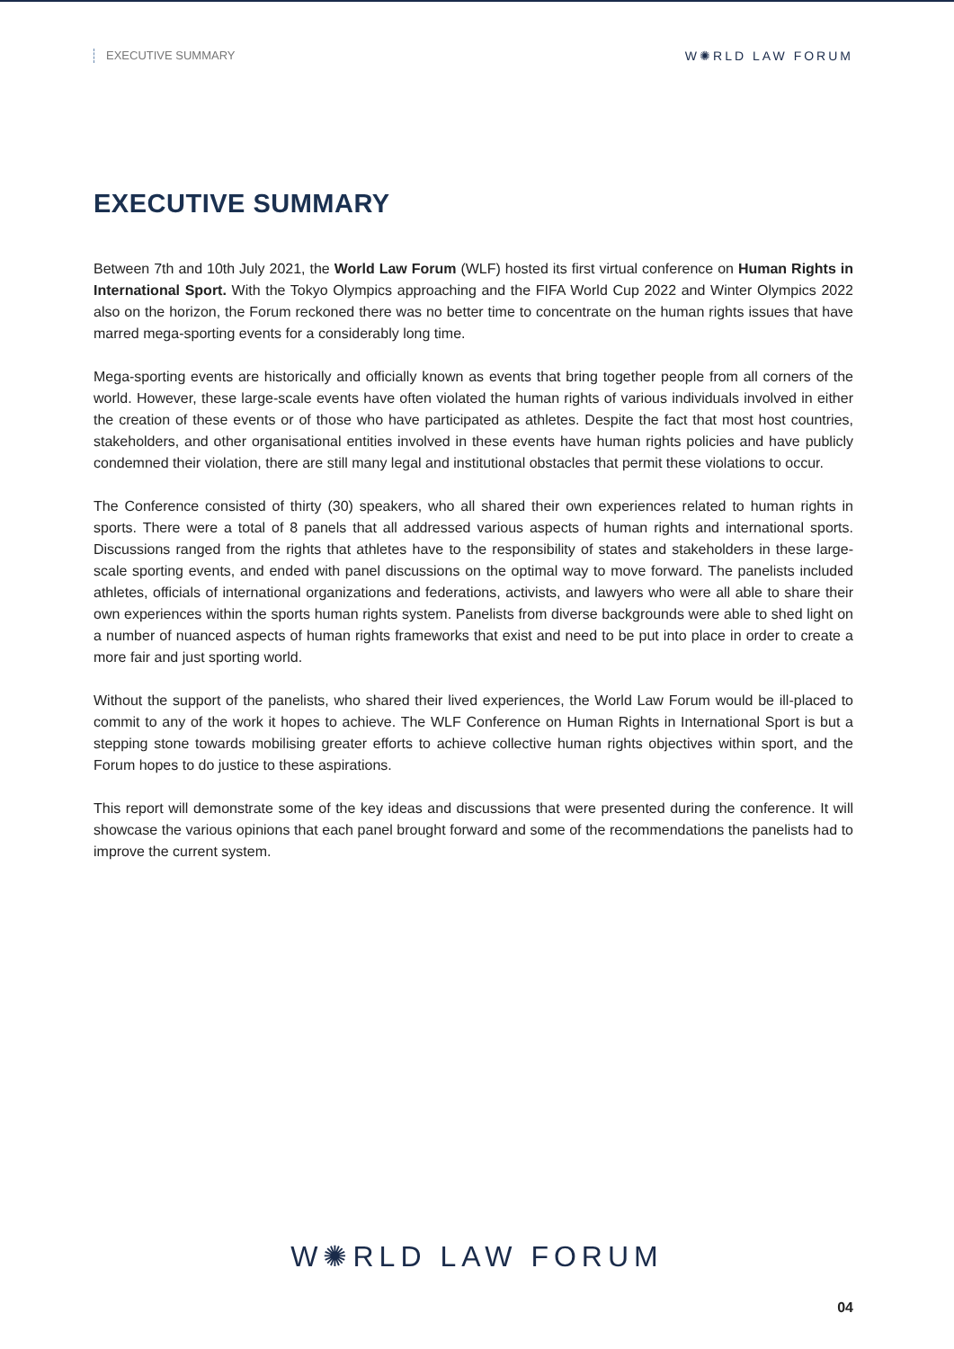EXECUTIVE SUMMARY W✺RLD LAW FORUM
EXECUTIVE SUMMARY
Between 7th and 10th July 2021, the World Law Forum (WLF) hosted its first virtual conference on Human Rights in International Sport. With the Tokyo Olympics approaching and the FIFA World Cup 2022 and Winter Olympics 2022 also on the horizon, the Forum reckoned there was no better time to concentrate on the human rights issues that have marred mega-sporting events for a considerably long time.
Mega-sporting events are historically and officially known as events that bring together people from all corners of the world. However, these large-scale events have often violated the human rights of various individuals involved in either the creation of these events or of those who have participated as athletes. Despite the fact that most host countries, stakeholders, and other organisational entities involved in these events have human rights policies and have publicly condemned their violation, there are still many legal and institutional obstacles that permit these violations to occur.
The Conference consisted of thirty (30) speakers, who all shared their own experiences related to human rights in sports. There were a total of 8 panels that all addressed various aspects of human rights and international sports. Discussions ranged from the rights that athletes have to the responsibility of states and stakeholders in these large-scale sporting events, and ended with panel discussions on the optimal way to move forward. The panelists included athletes, officials of international organizations and federations, activists, and lawyers who were all able to share their own experiences within the sports human rights system. Panelists from diverse backgrounds were able to shed light on a number of nuanced aspects of human rights frameworks that exist and need to be put into place in order to create a more fair and just sporting world.
Without the support of the panelists, who shared their lived experiences, the World Law Forum would be ill-placed to commit to any of the work it hopes to achieve. The WLF Conference on Human Rights in International Sport is but a stepping stone towards mobilising greater efforts to achieve collective human rights objectives within sport, and the Forum hopes to do justice to these aspirations.
This report will demonstrate some of the key ideas and discussions that were presented during the conference. It will showcase the various opinions that each panel brought forward and some of the recommendations the panelists had to improve the current system.
W✺RLD LAW FORUM
04